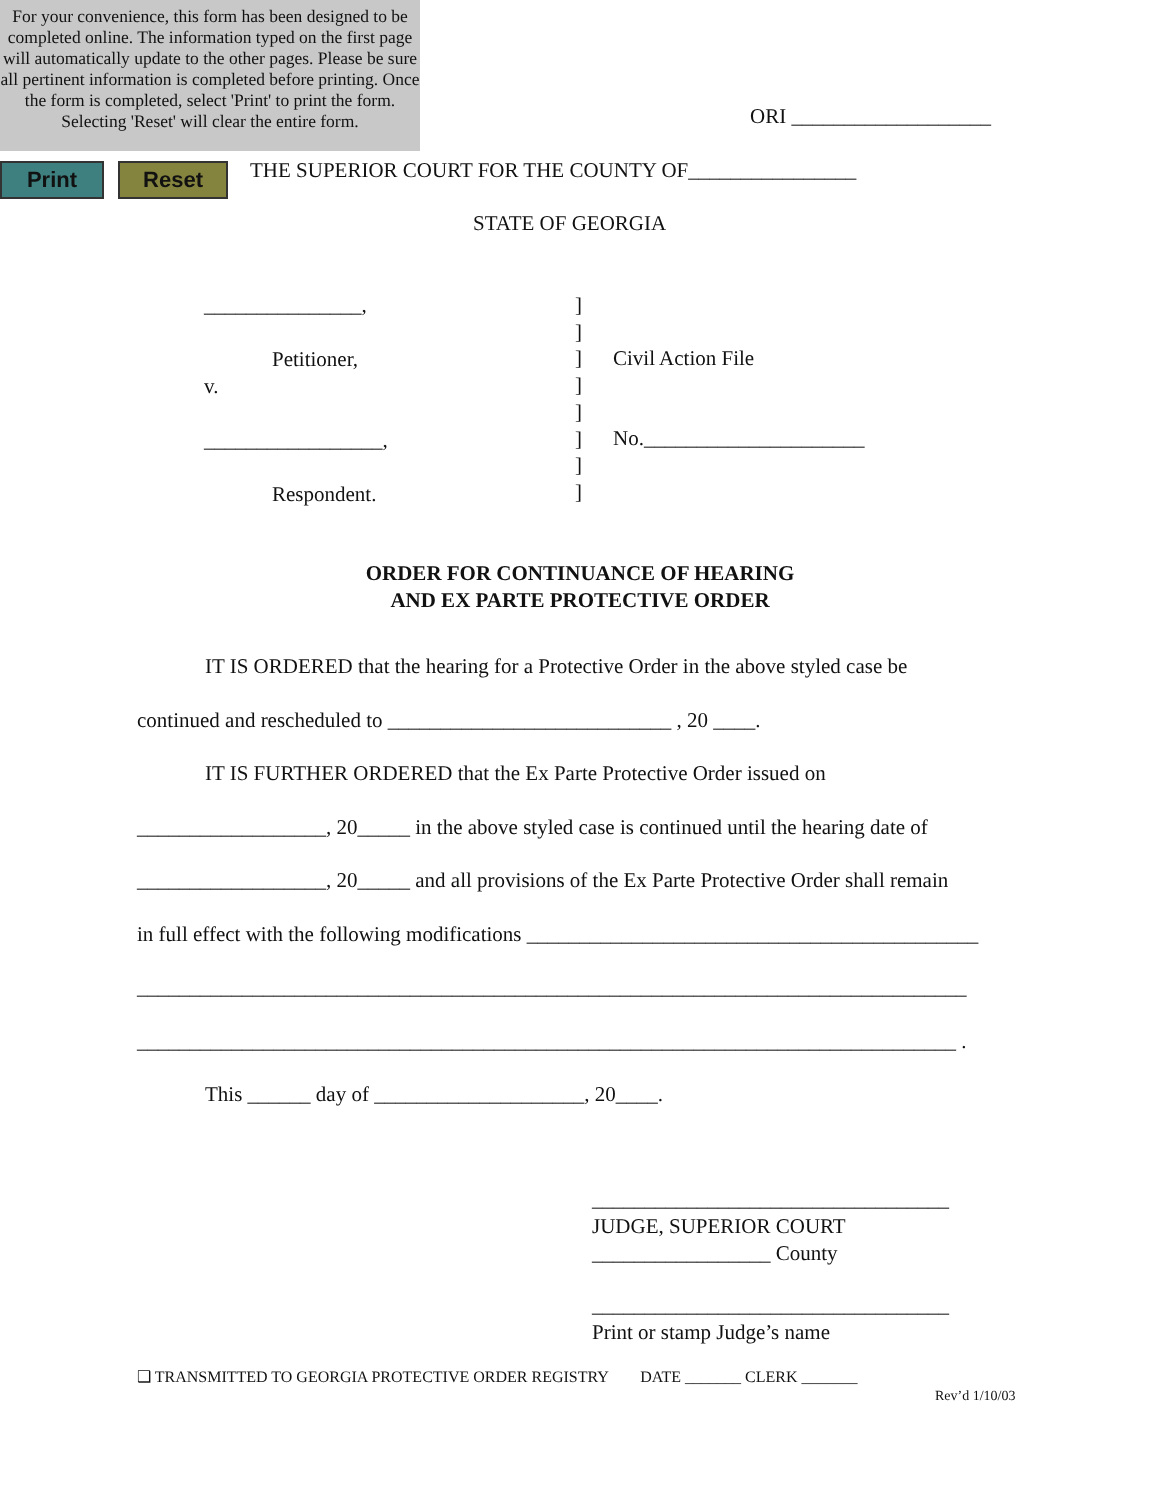For your convenience, this form has been designed to be completed online. The information typed on the first page will automatically update to the other pages. Please be sure all pertinent information is completed before printing. Once the form is completed, select 'Print' to print the form. Selecting 'Reset' will clear the entire form.
Print Reset
ORI ___________________
THE SUPERIOR COURT FOR THE COUNTY OF________________
STATE OF GEORGIA
_______________,
Petitioner,
v.
_________________,
Respondent.
]
]
]
]
]
]
]
]
Civil Action File
No._____________________
ORDER FOR CONTINUANCE OF HEARING
AND EX PARTE PROTECTIVE ORDER
IT IS ORDERED that the hearing for a Protective Order in the above styled case be
continued and rescheduled to ___________________________ , 20 ____.
IT IS FURTHER ORDERED that the Ex Parte Protective Order issued on
__________________, 20_____ in the above styled case is continued until the hearing date of
__________________, 20_____ and all provisions of the Ex Parte Protective Order shall remain
in full effect with the following modifications ___________________________________________
_______________________________________________________________________________
______________________________________________________________________________ .
This ______ day of ____________________, 20____.
__________________________________
JUDGE, SUPERIOR COURT
_________________ County
__________________________________
Print or stamp Judge’s name
❑ TRANSMITTED TO GEORGIA PROTECTIVE ORDER REGISTRY DATE _______ CLERK _______
Rev’d 1/10/03